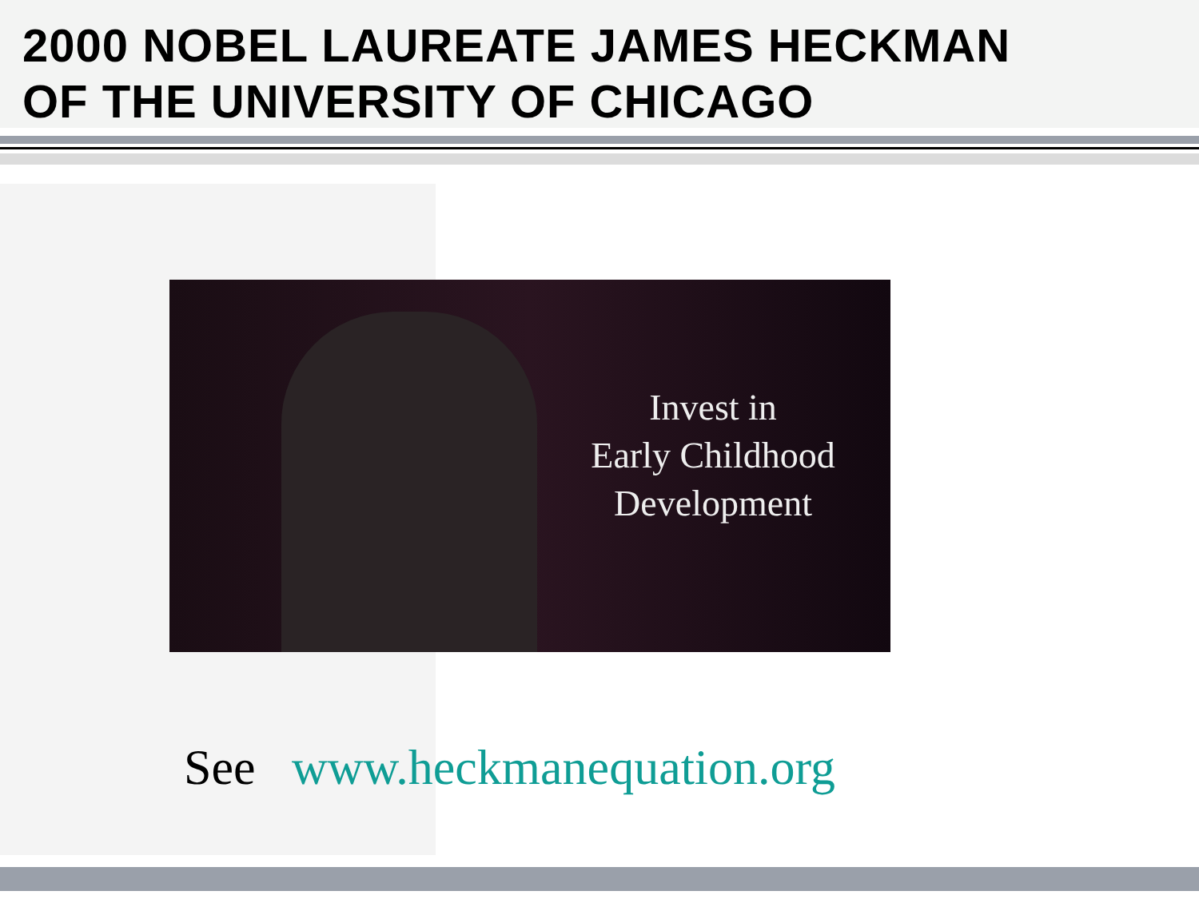2000 NOBEL LAUREATE JAMES HECKMAN
OF THE UNIVERSITY OF CHICAGO
Invest in
Early Childhood
Development
See www.heckmanequation.org